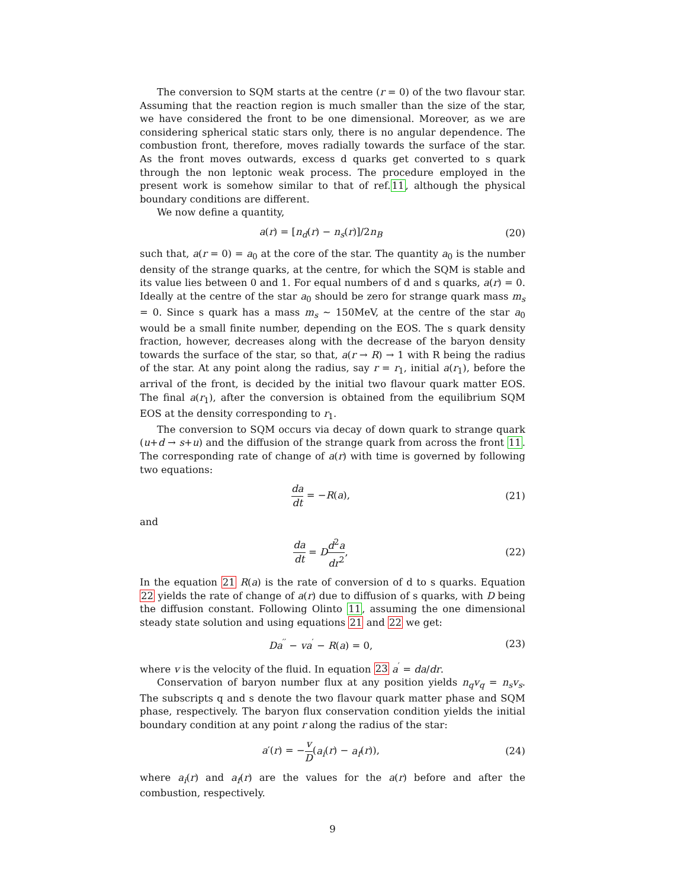The conversion to SQM starts at the centre (r = 0) of the two flavour star. Assuming that the reaction region is much smaller than the size of the star, we have considered the front to be one dimensional. Moreover, as we are considering spherical static stars only, there is no angular dependence. The combustion front, therefore, moves radially towards the surface of the star. As the front moves outwards, excess d quarks get converted to s quark through the non leptonic weak process. The procedure employed in the present work is somehow similar to that of ref.11, although the physical boundary conditions are different.
We now define a quantity,
a(r) = [n<sub>d</sub>(r) − n<sub>s</sub>(r)]/2n<sub>B</sub> (20)
such that, a(r = 0) = a<sub>0</sub> at the core of the star. The quantity a<sub>0</sub> is the number density of the strange quarks, at the centre, for which the SQM is stable and its value lies between 0 and 1. For equal numbers of d and s quarks, a(r) = 0. Ideally at the centre of the star a<sub>0</sub> should be zero for strange quark mass m<sub>s</sub> = 0. Since s quark has a mass m<sub>s</sub> ∼ 150MeV, at the centre of the star a<sub>0</sub> would be a small finite number, depending on the EOS. The s quark density fraction, however, decreases along with the decrease of the baryon density towards the surface of the star, so that, a(r → R) → 1 with R being the radius of the star. At any point along the radius, say r = r<sub>1</sub>, initial a(r<sub>1</sub>), before the arrival of the front, is decided by the initial two flavour quark matter EOS. The final a(r<sub>1</sub>), after the conversion is obtained from the equilibrium SQM EOS at the density corresponding to r<sub>1</sub>.
The conversion to SQM occurs via decay of down quark to strange quark (u+d → s+u) and the diffusion of the strange quark from across the front 11. The corresponding rate of change of a(r) with time is governed by following two equations:
da dt = −R(a), (21)
and
da dt = Dd<sup>2</sup>a dr<sup>2</sup>, (22)
In the equation 21 R(a) is the rate of conversion of d to s quarks. Equation 22 yields the rate of change of a(r) due to diffusion of s quarks, with D being the diffusion constant. Following Olinto 11, assuming the one dimensional steady state solution and using equations 21 and 22 we get:
Da<sup>′′</sup> − va<sup>′</sup> − R(a) = 0, (23)
where v is the velocity of the fluid. In equation 23 a<sup>′</sup> = da/dr.
Conservation of baryon number flux at any position yields n<sub>q</sub>v<sub>q</sub> = n<sub>s</sub>v<sub>s</sub>. The subscripts q and s denote the two flavour quark matter phase and SQM phase, respectively. The baryon flux conservation condition yields the initial boundary condition at any point r along the radius of the star:
a′(r) = −v D(a<sub>i</sub>(r) − a<sub>f</sub>(r)), (24)
where a<sub>i</sub>(r) and a<sub>f</sub>(r) are the values for the a(r) before and after the combustion, respectively.
9